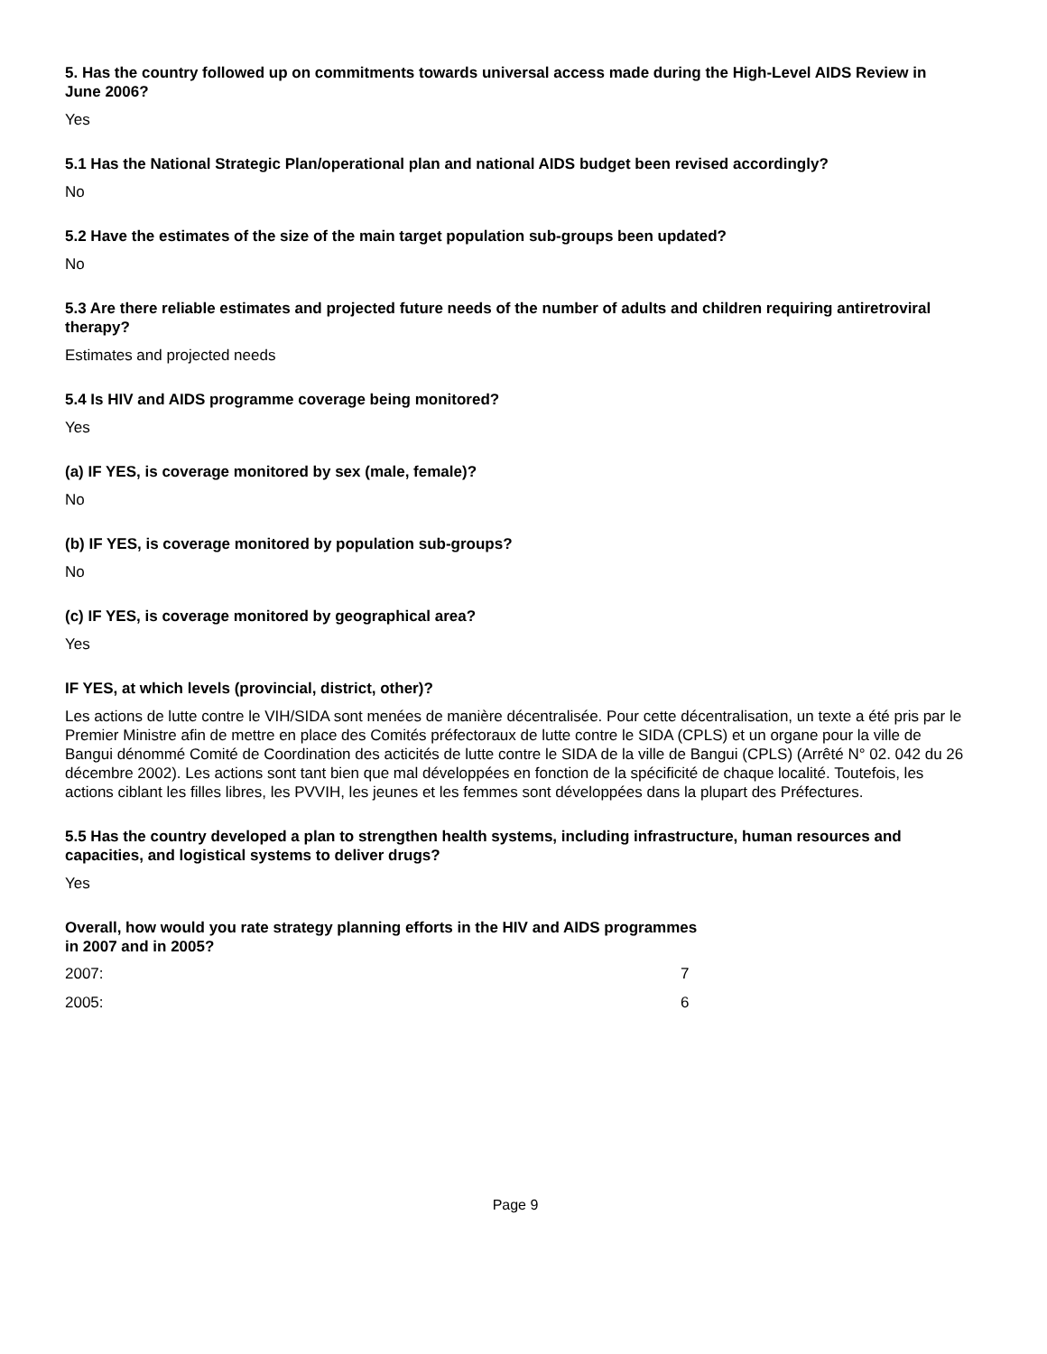5. Has the country followed up on commitments towards universal access made during the High-Level AIDS Review in June 2006?
Yes
5.1 Has the National Strategic Plan/operational plan and national AIDS budget been revised accordingly?
No
5.2 Have the estimates of the size of the main target population sub-groups been updated?
No
5.3 Are there reliable estimates and projected future needs of the number of adults and children requiring antiretroviral therapy?
Estimates and projected needs
5.4 Is HIV and AIDS programme coverage being monitored?
Yes
(a) IF YES, is coverage monitored by sex (male, female)?
No
(b) IF YES, is coverage monitored by population sub-groups?
No
(c) IF YES, is coverage monitored by geographical area?
Yes
IF YES, at which levels (provincial, district, other)?
Les actions de lutte contre le VIH/SIDA sont menées de manière décentralisée. Pour cette décentralisation, un texte a été pris par le Premier Ministre afin de mettre en place des Comités préfectoraux de lutte contre le SIDA (CPLS) et un organe pour la ville de Bangui dénommé Comité de Coordination des acticités de lutte contre le SIDA de la ville de Bangui (CPLS) (Arrêté N° 02. 042 du 26 décembre 2002). Les actions sont tant bien que mal développées en fonction de la spécificité de chaque localité. Toutefois, les actions ciblant les filles libres, les PVVIH, les jeunes et les femmes sont développées dans la plupart des Préfectures.
5.5 Has the country developed a plan to strengthen health systems, including infrastructure, human resources and capacities, and logistical systems to deliver drugs?
Yes
Overall, how would you rate strategy planning efforts in the HIV and AIDS programmes
in 2007 and in 2005?
2007: 7
2005: 6
Page 9